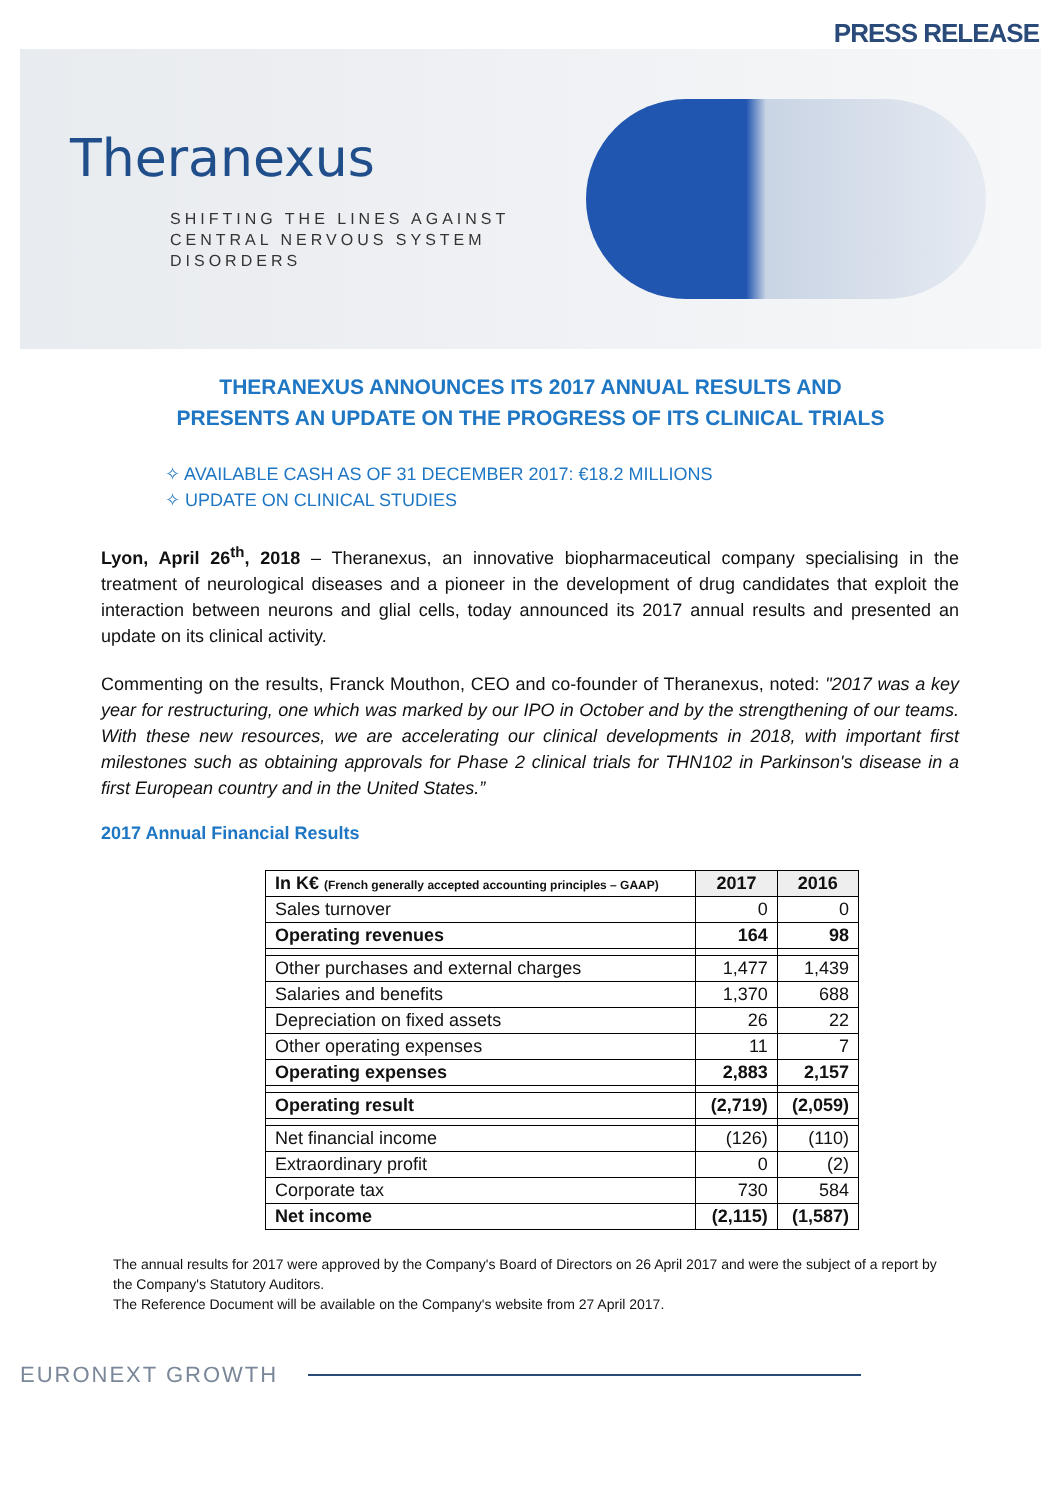PRESS RELEASE
Theranexus
SHIFTING THE LINES AGAINST
CENTRAL NERVOUS SYSTEM
DISORDERS
THERANEXUS ANNOUNCES ITS 2017 ANNUAL RESULTS AND
PRESENTS AN UPDATE ON THE PROGRESS OF ITS CLINICAL TRIALS
✧ AVAILABLE CASH AS OF 31 DECEMBER 2017: €18.2 MILLIONS
✧ UPDATE ON CLINICAL STUDIES
Lyon, April 26<sup>th</sup>, 2018 – Theranexus, an innovative biopharmaceutical company specialising in the treatment of neurological diseases and a pioneer in the development of drug candidates that exploit the interaction between neurons and glial cells, today announced its 2017 annual results and presented an update on its clinical activity.
Commenting on the results, Franck Mouthon, CEO and co-founder of Theranexus, noted: "2017 was a key year for restructuring, one which was marked by our IPO in October and by the strengthening of our teams. With these new resources, we are accelerating our clinical developments in 2018, with important first milestones such as obtaining approvals for Phase 2 clinical trials for THN102 in Parkinson's disease in a first European country and in the United States.”
2017 Annual Financial Results
| In K€ (French generally accepted accounting principles – GAAP) | 2017 | 2016 |
| --- | --- | --- |
| Sales turnover | 0 | 0 |
| Operating revenues | 164 | 98 |
| Other purchases and external charges | 1,477 | 1,439 |
| Salaries and benefits | 1,370 | 688 |
| Depreciation on fixed assets | 26 | 22 |
| Other operating expenses | 11 | 7 |
| Operating expenses | 2,883 | 2,157 |
| Operating result | (2,719) | (2,059) |
| Net financial income | (126) | (110) |
| Extraordinary profit | 0 | (2) |
| Corporate tax | 730 | 584 |
| Net income | (2,115) | (1,587) |
The annual results for 2017 were approved by the Company's Board of Directors on 26 April 2017 and were the subject of a report by the Company's Statutory Auditors.
The Reference Document will be available on the Company's website from 27 April 2017.
EURONEXT GROWTH